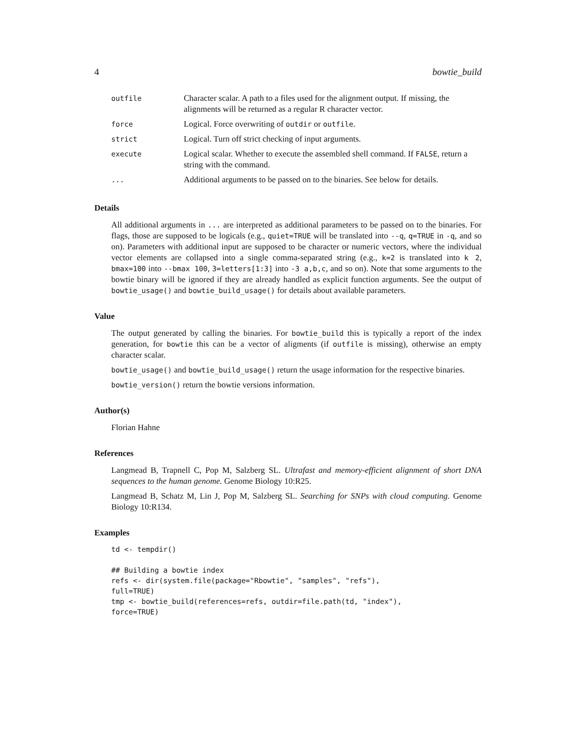4 bowtie_build
| outfile | Character scalar. A path to a files used for the alignment output. If missing, the alignments will be returned as a regular R character vector. |
| force | Logical. Force overwriting of outdir or outfile . |
| strict | Logical. Turn off strict checking of input arguments. |
| execute | Logical scalar. Whether to execute the assembled shell command. If FALSE , return a string with the command. |
| ... | Additional arguments to be passed on to the binaries. See below for details. |
Details
All additional arguments in ... are interpreted as additional parameters to be passed on to the binaries. For flags, those are supposed to be logicals (e.g., quiet=TRUE will be translated into --q, q=TRUE in -q, and so on). Parameters with additional input are supposed to be character or numeric vectors, where the individual vector elements are collapsed into a single comma-separated string (e.g., k=2 is translated into k 2, bmax=100 into --bmax 100, 3=letters[1:3] into -3 a,b,c, and so on). Note that some arguments to the bowtie binary will be ignored if they are already handled as explicit function arguments. See the output of bowtie_usage() and bowtie_build_usage() for details about available parameters.
Value
The output generated by calling the binaries. For bowtie_build this is typically a report of the index generation, for bowtie this can be a vector of aligments (if outfile is missing), otherwise an empty character scalar.
bowtie_usage() and bowtie_build_usage() return the usage information for the respective binaries.
bowtie_version() return the bowtie versions information.
Author(s)
Florian Hahne
References
Langmead B, Trapnell C, Pop M, Salzberg SL. Ultrafast and memory-efficient alignment of short DNA sequences to the human genome. Genome Biology 10:R25.
Langmead B, Schatz M, Lin J, Pop M, Salzberg SL. Searching for SNPs with cloud computing. Genome Biology 10:R134.
Examples
td <- tempdir()

## Building a bowtie index
refs <- dir(system.file(package="Rbowtie", "samples", "refs"),
full=TRUE)
tmp <- bowtie_build(references=refs, outdir=file.path(td, "index"),
force=TRUE)